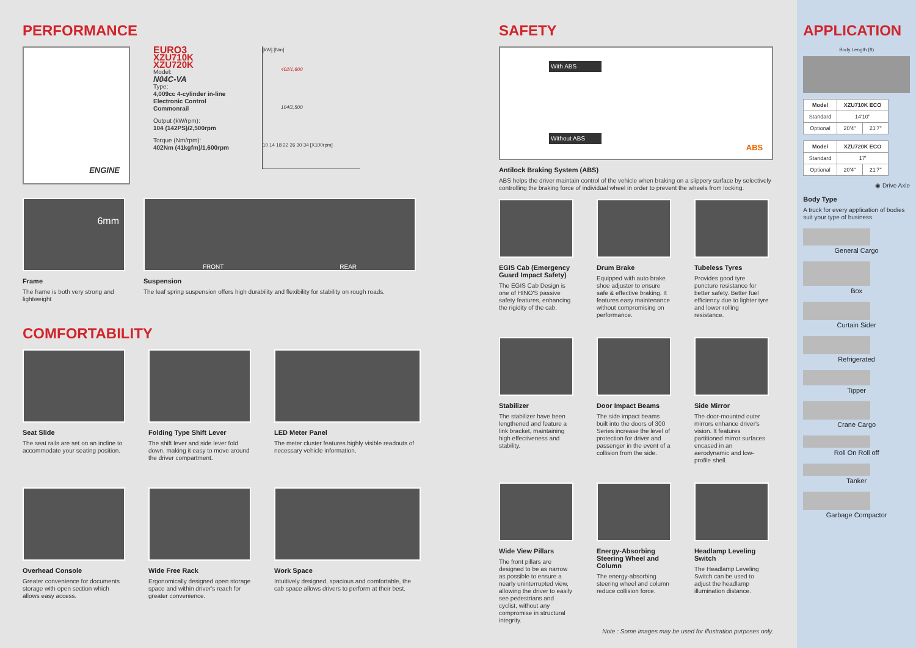PERFORMANCE
ENGINE
EURO3
XZU710K
XZU720K
Model:
N04C-VA
Type:
4,009cc 4-cylinder in-line Electronic Control Commonrail
Output (kW/rpm):
104 (142PS)/2,500rpm
Torque (Nm/rpm):
402Nm (41kgfm)/1,600rpm
[kW] [Nm]
402/1,600
104/2,500
10 14 18 22 26 30 34 [X100rpm]
6mm
Frame
The frame is both very strong and lightweight
FRONT REAR
Suspension
The leaf spring suspension offers high durability and flexibility for stability on rough roads.
COMFORTABILITY
Seat Slide
The seat rails are set on an incline to accommodate your seating position.
Folding Type Shift Lever
The shift lever and side lever fold down, making it easy to move around the driver compartment.
LED Meter Panel
The meter cluster features highly visible readouts of necessary vehicle information.
Overhead Console
Greater convenience for documents storage with open section which allows easy access.
Wide Free Rack
Ergonomically designed open storage space and within driver's reach for greater convenience.
Work Space
Intuitively designed, spacious and comfortable, the cab space allows drivers to perform at their best.
SAFETY
With ABS
Without ABS
ABS
Antilock Braking System (ABS)
ABS helps the driver maintain control of the vehicle when braking on a slippery surface by selectively controlling the braking force of individual wheel in order to prevent the wheels from locking.
EGIS Cab (Emergency Guard Impact Safety)
The EGIS Cab Design is one of HINO'S passive safety features, enhancing the rigidity of the cab.
Drum Brake
Equipped with auto brake shoe adjuster to ensure safe & effective braking. It features easy maintenance without compromising on performance.
Tubeless Tyres
Provides good tyre puncture resistance for better safety. Better fuel efficiency due to lighter tyre and lower rolling resistance.
Stabilizer
The stabilizer have been lengthened and feature a link bracket, maintaining high effectiveness and stability.
Door Impact Beams
The side impact beams built into the doors of 300 Series increase the level of protection for driver and passenger in the event of a collision from the side.
Side Mirror
The door-mounted outer mirrors enhance driver's vision. It features partitioned mirror surfaces encased in an aerodynamic and low-profile shell.
Wide View Pillars
The front pillars are designed to be as narrow as possible to ensure a nearly uninterrupted view, allowing the driver to easily see pedestrians and cyclist, without any compromise in structural integrity.
Energy-Absorbing Steering Wheel and Column
The energy-absorbing steering wheel and column reduce collision force.
Headlamp Leveling Switch
The Headlamp Leveling Switch can be used to adjust the headlamp illumination distance.
Note : Some images may be used for illustration purposes only.
APPLICATION
Body Length (ft)
| Model | XZU710K ECO | |
| --- | --- | --- |
| Standard | 14'10" | |
| Optional | 20'4" | 21'7" |
| Model | XZU720K ECO | |
| --- | --- | --- |
| Standard | 17' | |
| Optional | 20'4" | 21'7" |
◉ Drive Axle
Body Type
A truck for every application of bodies suit your type of business.
General Cargo
Box
Curtain Sider
Refrigerated
Tipper
Crane Cargo
Roll On Roll off
Tanker
Garbage Compactor